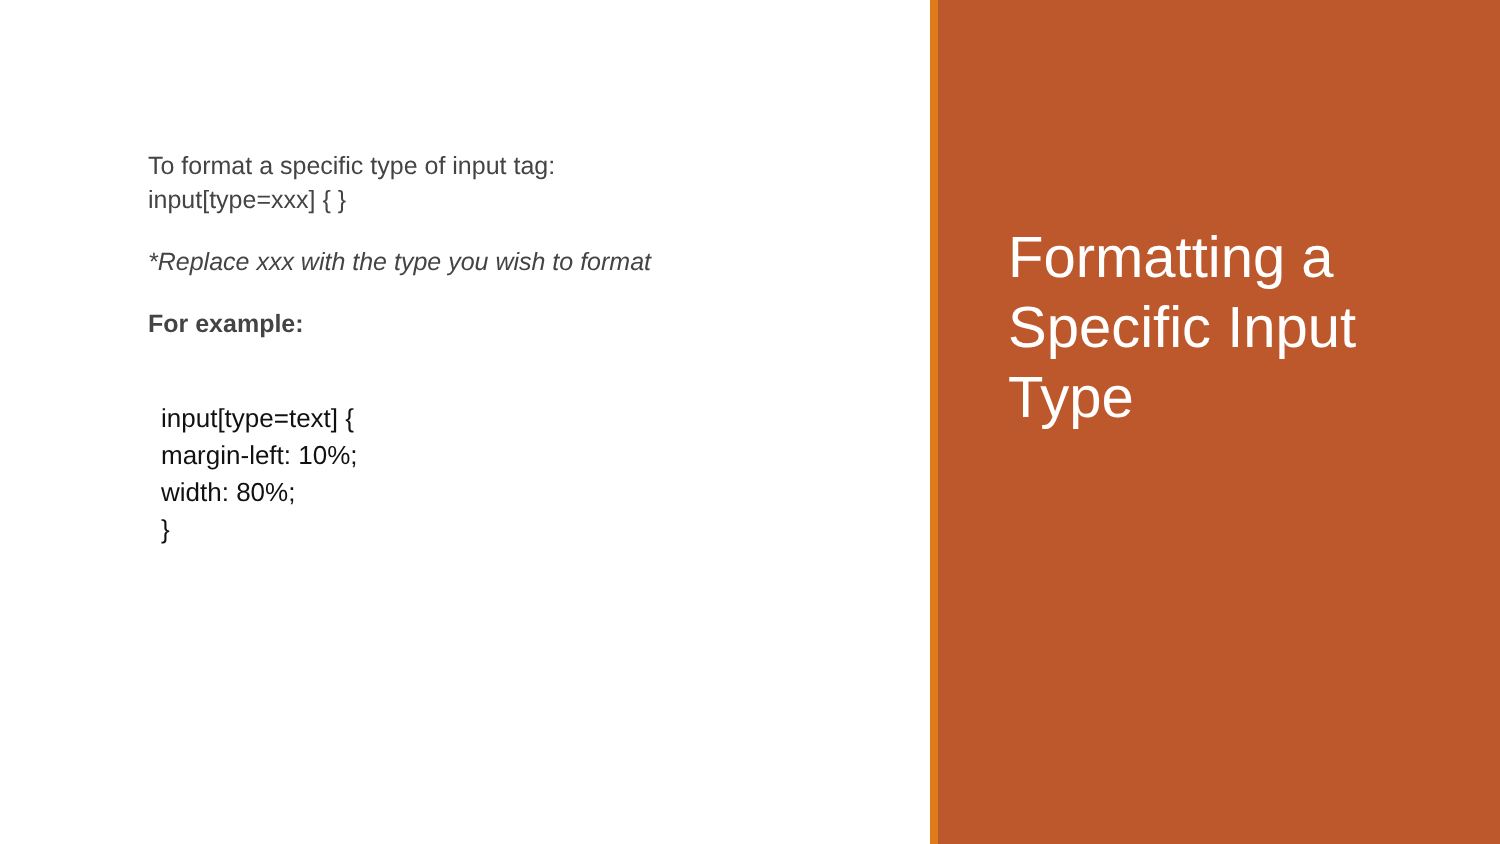To format a specific type of input tag:
input[type=xxx] { }
*Replace xxx with the type you wish to format
For example:
input[type=text] {
margin-left: 10%;
width: 80%;
}
Formatting a
Specific Input
Type